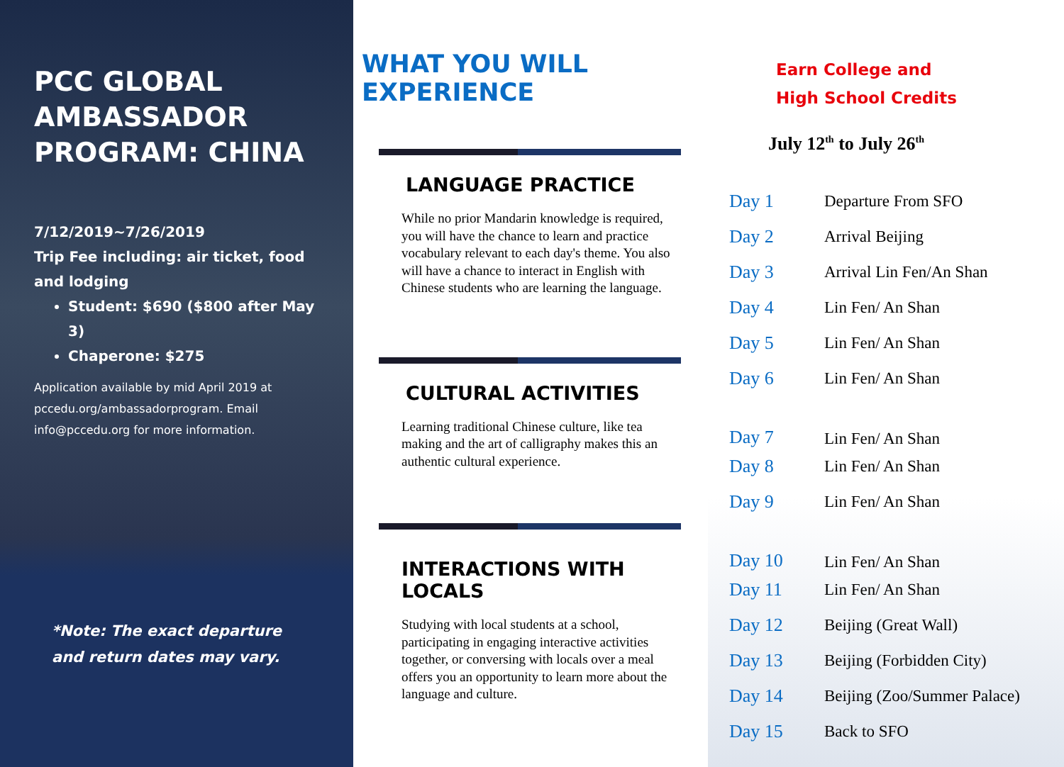PCC GLOBAL AMBASSADOR PROGRAM: CHINA
7/12/2019~7/26/2019
Trip Fee including: air ticket, food and lodging
Student: $690 ($800 after May 3)
Chaperone: $275
Application available by mid April 2019 at pccedu.org/ambassadorprogram. Email info@pccedu.org for more information.
*Note: The exact departure
and return dates may vary.
WHAT YOU WILL EXPERIENCE
LANGUAGE PRACTICE
While no prior Mandarin knowledge is required, you will have the chance to learn and practice vocabulary relevant to each day's theme. You also will have a chance to interact in English with Chinese students who are learning the language.
CULTURAL ACTIVITIES
Learning traditional Chinese culture, like tea making and the art of calligraphy makes this an authentic cultural experience.
INTERACTIONS WITH LOCALS
Studying with local students at a school, participating in engaging interactive activities together, or conversing with locals over a meal offers you an opportunity to learn more about the language and culture.
Earn College and
High School Credits
July 12<sup>th</sup> to July 26<sup>th</sup>
| Day 1 | Departure From SFO |
| Day 2 | Arrival Beijing |
| Day 3 | Arrival Lin Fen/An Shan |
| Day 4 | Lin Fen/ An Shan |
| Day 5 | Lin Fen/ An Shan |
| Day 6 | Lin Fen/ An Shan |
| Day 7 | Lin Fen/ An Shan |
| Day 8 | Lin Fen/ An Shan |
| Day 9 | Lin Fen/ An Shan |
| Day 10 | Lin Fen/ An Shan |
| Day 11 | Lin Fen/ An Shan |
| Day 12 | Beijing (Great Wall) |
| Day 13 | Beijing (Forbidden City) |
| Day 14 | Beijing (Zoo/Summer Palace) |
| Day 15 | Back to SFO |